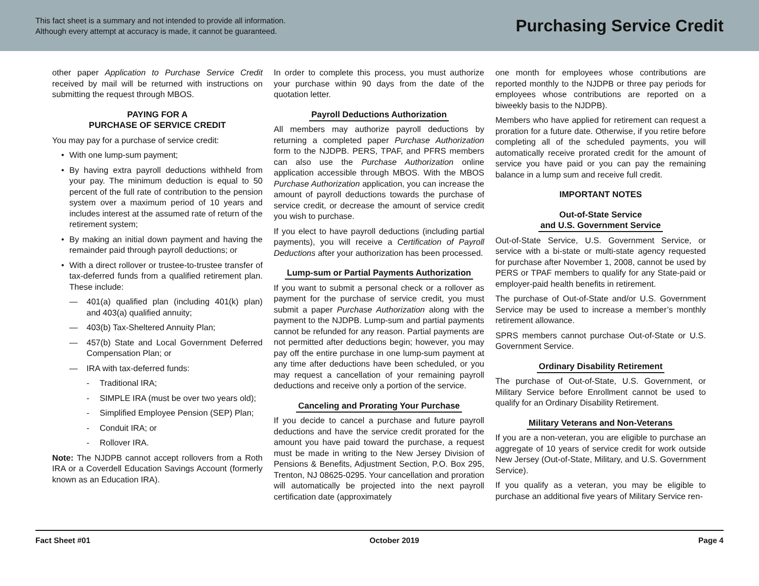This fact sheet is a summary and not intended to provide all information.
Although every attempt at accuracy is made, it cannot be guaranteed.
Purchasing Service Credit
other paper Application to Purchase Service Credit received by mail will be returned with instructions on submitting the request through MBOS.
PAYING FOR A
PURCHASE OF SERVICE CREDIT
You may pay for a purchase of service credit:
• With one lump-sum payment;
• By having extra payroll deductions withheld from your pay. The minimum deduction is equal to 50 percent of the full rate of contribution to the pension system over a maximum period of 10 years and includes interest at the assumed rate of return of the retirement system;
• By making an initial down payment and having the remainder paid through payroll deductions; or
• With a direct rollover or trustee-to-trustee transfer of tax-deferred funds from a qualified retirement plan. These include:
— 401(a) qualified plan (including 401(k) plan) and 403(a) qualified annuity;
— 403(b) Tax-Sheltered Annuity Plan;
— 457(b) State and Local Government Deferred Compensation Plan; or
— IRA with tax-deferred funds:
- Traditional IRA;
- SIMPLE IRA (must be over two years old);
- Simplified Employee Pension (SEP) Plan;
- Conduit IRA; or
- Rollover IRA.
Note: The NJDPB cannot accept rollovers from a Roth IRA or a Coverdell Education Savings Account (formerly known as an Education IRA).
In order to complete this process, you must authorize your purchase within 90 days from the date of the quotation letter.
Payroll Deductions Authorization
All members may authorize payroll deductions by returning a completed paper Purchase Authorization form to the NJDPB. PERS, TPAF, and PFRS members can also use the Purchase Authorization online application accessible through MBOS. With the MBOS Purchase Authorization application, you can increase the amount of payroll deductions towards the purchase of service credit, or decrease the amount of service credit you wish to purchase.
If you elect to have payroll deductions (including partial payments), you will receive a Certification of Payroll Deductions after your authorization has been processed.
Lump-sum or Partial Payments Authorization
If you want to submit a personal check or a rollover as payment for the purchase of service credit, you must submit a paper Purchase Authorization along with the payment to the NJDPB. Lump-sum and partial payments cannot be refunded for any reason. Partial payments are not permitted after deductions begin; however, you may pay off the entire purchase in one lump-sum payment at any time after deductions have been scheduled, or you may request a cancellation of your remaining payroll deductions and receive only a portion of the service.
Canceling and Prorating Your Purchase
If you decide to cancel a purchase and future payroll deductions and have the service credit prorated for the amount you have paid toward the purchase, a request must be made in writing to the New Jersey Division of Pensions & Benefits, Adjustment Section, P.O. Box 295, Trenton, NJ 08625-0295. Your cancellation and proration will automatically be projected into the next payroll certification date (approximately
one month for employees whose contributions are reported monthly to the NJDPB or three pay periods for employees whose contributions are reported on a biweekly basis to the NJDPB).
Members who have applied for retirement can request a proration for a future date. Otherwise, if you retire before completing all of the scheduled payments, you will automatically receive prorated credit for the amount of service you have paid or you can pay the remaining balance in a lump sum and receive full credit.
IMPORTANT NOTES
Out-of-State Service
and U.S. Government Service
Out-of-State Service, U.S. Government Service, or service with a bi-state or multi-state agency requested for purchase after November 1, 2008, cannot be used by PERS or TPAF members to qualify for any State-paid or employer-paid health benefits in retirement.
The purchase of Out-of-State and/or U.S. Government Service may be used to increase a member’s monthly retirement allowance.
SPRS members cannot purchase Out-of-State or U.S. Government Service.
Ordinary Disability Retirement
The purchase of Out-of-State, U.S. Government, or Military Service before Enrollment cannot be used to qualify for an Ordinary Disability Retirement.
Military Veterans and Non-Veterans
If you are a non-veteran, you are eligible to purchase an aggregate of 10 years of service credit for work outside New Jersey (Out-of-State, Military, and U.S. Government Service).
If you qualify as a veteran, you may be eligible to purchase an additional five years of Military Service ren-
Fact Sheet #01 October 2019 Page 4